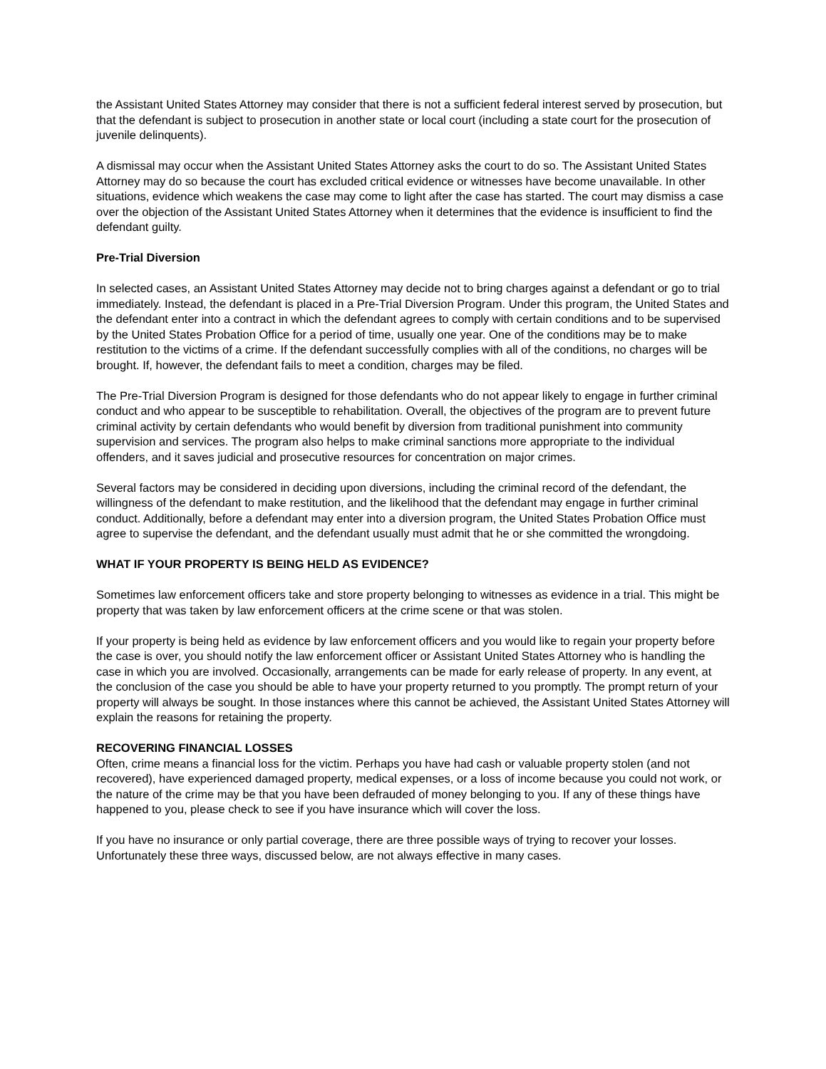the Assistant United States Attorney may consider that there is not a sufficient federal interest served by prosecution, but that the defendant is subject to prosecution in another state or local court (including a state court for the prosecution of juvenile delinquents).
A dismissal may occur when the Assistant United States Attorney asks the court to do so. The Assistant United States Attorney may do so because the court has excluded critical evidence or witnesses have become unavailable. In other situations, evidence which weakens the case may come to light after the case has started. The court may dismiss a case over the objection of the Assistant United States Attorney when it determines that the evidence is insufficient to find the defendant guilty.
Pre-Trial Diversion
In selected cases, an Assistant United States Attorney may decide not to bring charges against a defendant or go to trial immediately. Instead, the defendant is placed in a Pre-Trial Diversion Program. Under this program, the United States and the defendant enter into a contract in which the defendant agrees to comply with certain conditions and to be supervised by the United States Probation Office for a period of time, usually one year. One of the conditions may be to make restitution to the victims of a crime. If the defendant successfully complies with all of the conditions, no charges will be brought. If, however, the defendant fails to meet a condition, charges may be filed.
The Pre-Trial Diversion Program is designed for those defendants who do not appear likely to engage in further criminal conduct and who appear to be susceptible to rehabilitation. Overall, the objectives of the program are to prevent future criminal activity by certain defendants who would benefit by diversion from traditional punishment into community supervision and services. The program also helps to make criminal sanctions more appropriate to the individual offenders, and it saves judicial and prosecutive resources for concentration on major crimes.
Several factors may be considered in deciding upon diversions, including the criminal record of the defendant, the willingness of the defendant to make restitution, and the likelihood that the defendant may engage in further criminal conduct. Additionally, before a defendant may enter into a diversion program, the United States Probation Office must agree to supervise the defendant, and the defendant usually must admit that he or she committed the wrongdoing.
WHAT IF YOUR PROPERTY IS BEING HELD AS EVIDENCE?
Sometimes law enforcement officers take and store property belonging to witnesses as evidence in a trial. This might be property that was taken by law enforcement officers at the crime scene or that was stolen.
If your property is being held as evidence by law enforcement officers and you would like to regain your property before the case is over, you should notify the law enforcement officer or Assistant United States Attorney who is handling the case in which you are involved. Occasionally, arrangements can be made for early release of property. In any event, at the conclusion of the case you should be able to have your property returned to you promptly. The prompt return of your property will always be sought. In those instances where this cannot be achieved, the Assistant United States Attorney will explain the reasons for retaining the property.
RECOVERING FINANCIAL LOSSES
Often, crime means a financial loss for the victim. Perhaps you have had cash or valuable property stolen (and not recovered), have experienced damaged property, medical expenses, or a loss of income because you could not work, or the nature of the crime may be that you have been defrauded of money belonging to you. If any of these things have happened to you, please check to see if you have insurance which will cover the loss.
If you have no insurance or only partial coverage, there are three possible ways of trying to recover your losses. Unfortunately these three ways, discussed below, are not always effective in many cases.